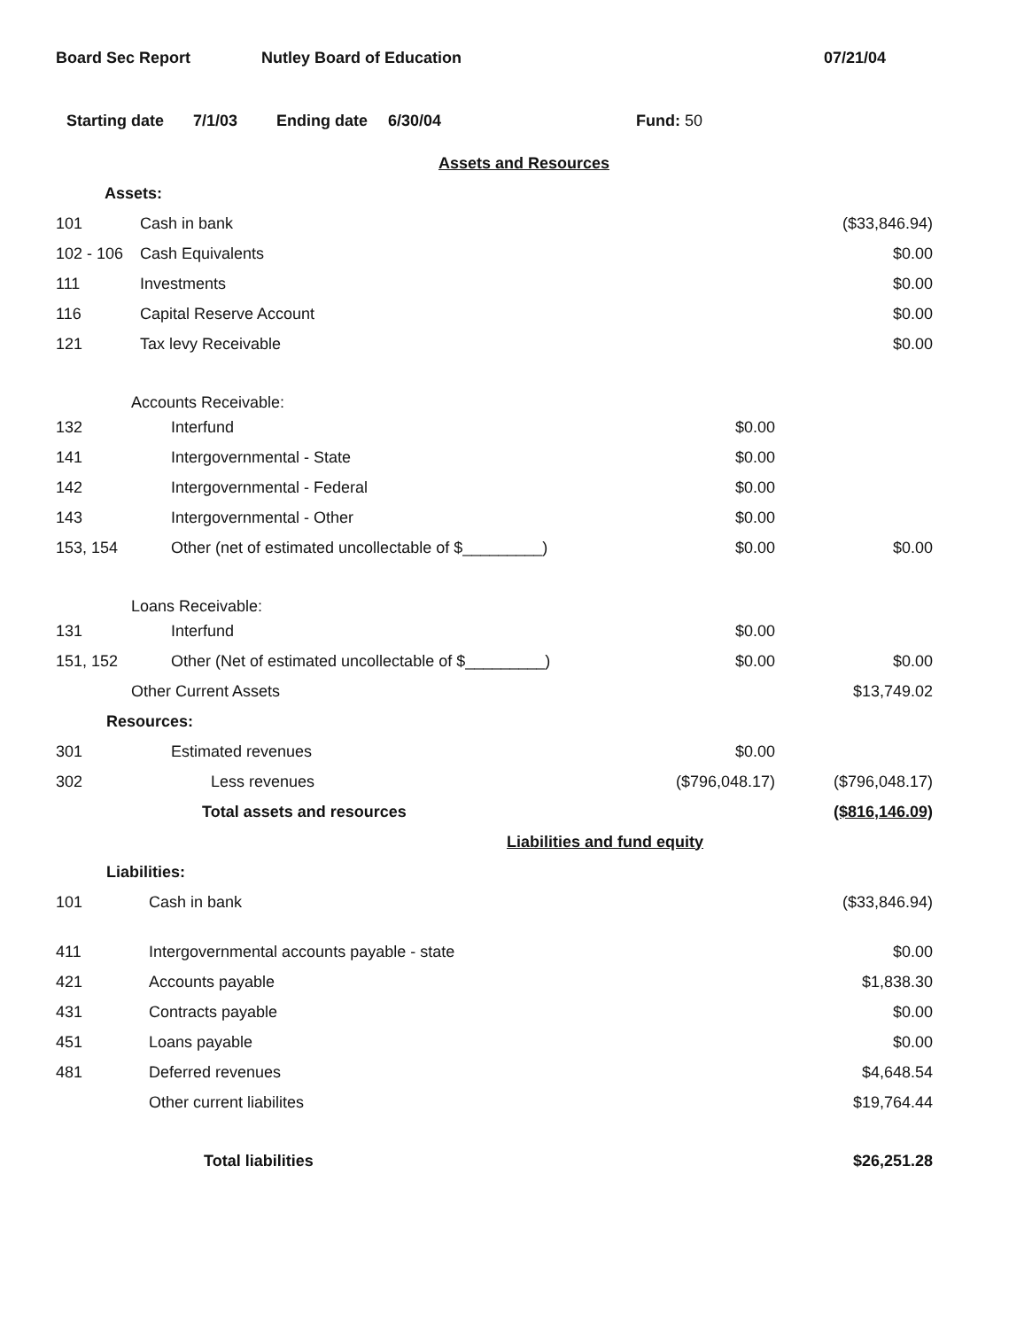Board Sec Report Nutley Board of Education 07/21/04
Starting date 7/1/03 Ending date 6/30/04 Fund: 50
| | Assets and Resources | | |
| Assets: | | | |
| 101 | Cash in bank | | ($33,846.94) |
| 102 - 106 | Cash Equivalents | | $0.00 |
| 111 | Investments | | $0.00 |
| 116 | Capital Reserve Account | | $0.00 |
| 121 | Tax levy Receivable | | $0.00 |
| Accounts Receivable: | | | |
| 132 | Interfund | $0.00 | |
| 141 | Intergovernmental - State | $0.00 | |
| 142 | Intergovernmental - Federal | $0.00 | |
| 143 | Intergovernmental - Other | $0.00 | |
| 153, 154 | Other (net of estimated uncollectable of $_________) | $0.00 | $0.00 |
| Loans Receivable: | | | |
| 131 | Interfund | $0.00 | |
| 151, 152 | Other (Net of estimated uncollectable of $_________) | $0.00 | $0.00 |
| Other Current Assets | | | $13,749.02 |
| Resources: | | | |
| 301 | Estimated revenues | $0.00 | |
| 302 | Less revenues | ($796,048.17) | ($796,048.17) |
| | Total assets and resources | | ($816,146.09) |
| | Liabilities and fund equity | | |
| Liabilities: | | | |
| 101 | Cash in bank | | ($33,846.94) |
| 411 | Intergovernmental accounts payable - state | | $0.00 |
| 421 | Accounts payable | | $1,838.30 |
| 431 | Contracts payable | | $0.00 |
| 451 | Loans payable | | $0.00 |
| 481 | Deferred revenues | | $4,648.54 |
| | Other current liabilites | | $19,764.44 |
| | Total liabilities | | $26,251.28 |